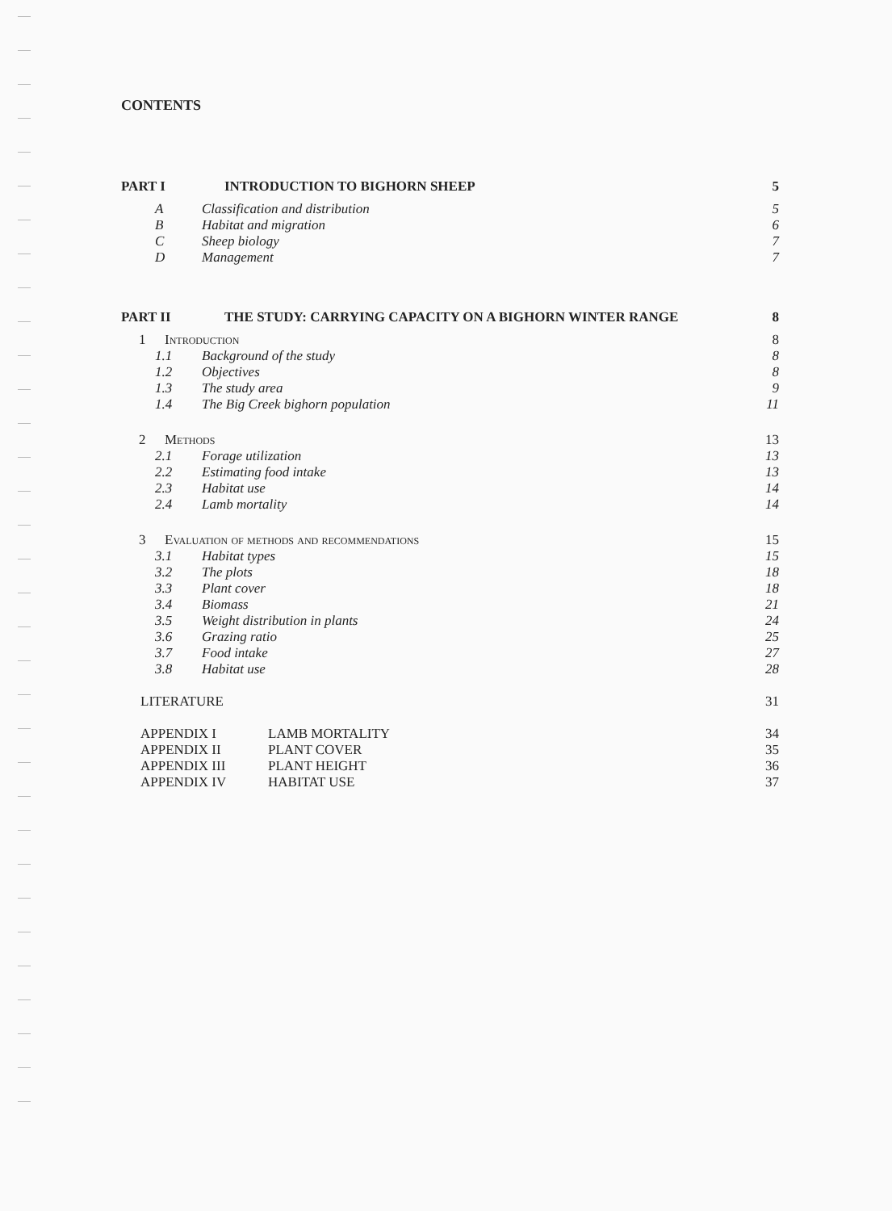CONTENTS
PART I INTRODUCTION TO BIGHORN SHEEP 5
A Classification and distribution 5
B Habitat and migration 6
C Sheep biology 7
D Management 7
PART II THE STUDY: CARRYING CAPACITY ON A BIGHORN WINTER RANGE 8
1 Introduction 8
1.1 Background of the study 8
1.2 Objectives 8
1.3 The study area 9
1.4 The Big Creek bighorn population 11
2 Methods 13
2.1 Forage utilization 13
2.2 Estimating food intake 13
2.3 Habitat use 14
2.4 Lamb mortality 14
3 Evaluation of methods and recommendations 15
3.1 Habitat types 15
3.2 The plots 18
3.3 Plant cover 18
3.4 Biomass 21
3.5 Weight distribution in plants 24
3.6 Grazing ratio 25
3.7 Food intake 27
3.8 Habitat use 28
LITERATURE 31
APPENDIX I LAMB MORTALITY 34
APPENDIX II PLANT COVER 35
APPENDIX III PLANT HEIGHT 36
APPENDIX IV HABITAT USE 37